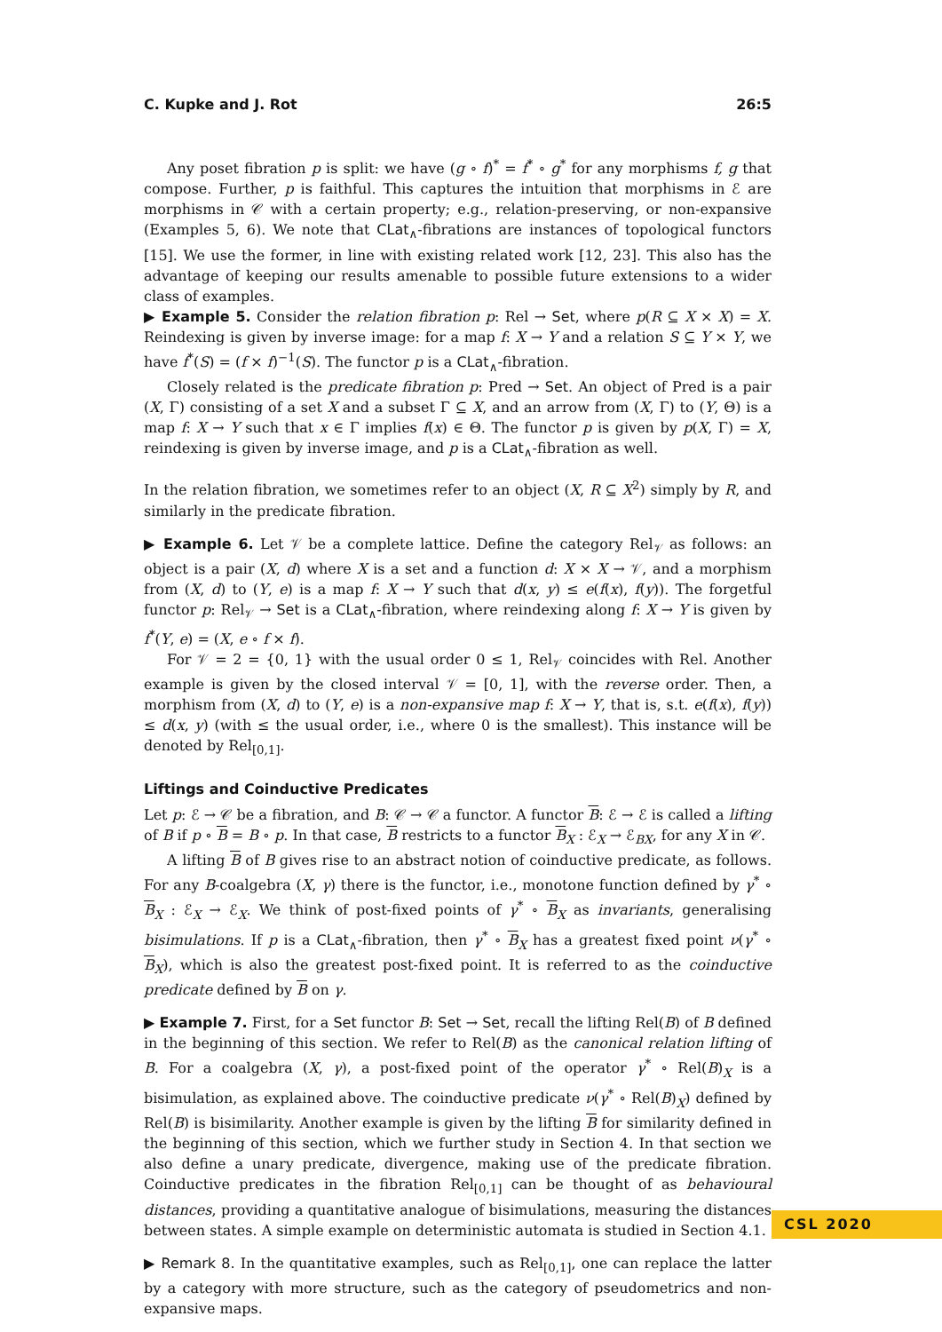C. Kupke and J. Rot 26:5
Any poset fibration p is split: we have (g ∘ f)<sup>*</sup> = f<sup>*</sup> ∘ g<sup>*</sup> for any morphisms f, g that compose. Further, p is faithful. This captures the intuition that morphisms in ℰ are morphisms in 𝒞 with a certain property; e.g., relation-preserving, or non-expansive (Examples 5, 6). We note that CLat<sub>∧</sub>-fibrations are instances of topological functors [15]. We use the former, in line with existing related work [12, 23]. This also has the advantage of keeping our results amenable to possible future extensions to a wider class of examples.
▶ Example 5. Consider the relation fibration p: Rel → Set, where p(R ⊆ X × X) = X. Reindexing is given by inverse image: for a map f: X → Y and a relation S ⊆ Y × Y, we have f<sup>*</sup>(S) = (f × f)<sup>−1</sup>(S). The functor p is a CLat<sub>∧</sub>-fibration.
Closely related is the predicate fibration p: Pred → Set. An object of Pred is a pair (X, Γ) consisting of a set X and a subset Γ ⊆ X, and an arrow from (X, Γ) to (Y, Θ) is a map f: X → Y such that x ∈ Γ implies f(x) ∈ Θ. The functor p is given by p(X, Γ) = X, reindexing is given by inverse image, and p is a CLat<sub>∧</sub>-fibration as well.
In the relation fibration, we sometimes refer to an object (X, R ⊆ X<sup>2</sup>) simply by R, and similarly in the predicate fibration.
▶ Example 6. Let 𝒱 be a complete lattice. Define the category Rel<sub>𝒱</sub> as follows: an object is a pair (X, d) where X is a set and a function d: X × X → 𝒱, and a morphism from (X, d) to (Y, e) is a map f: X → Y such that d(x, y) ≤ e(f(x), f(y)). The forgetful functor p: Rel<sub>𝒱</sub> → Set is a CLat<sub>∧</sub>-fibration, where reindexing along f: X → Y is given by f<sup>*</sup>(Y, e) = (X, e ∘ f × f).
For 𝒱 = 2 = {0, 1} with the usual order 0 ≤ 1, Rel<sub>𝒱</sub> coincides with Rel. Another example is given by the closed interval 𝒱 = [0, 1], with the reverse order. Then, a morphism from (X, d) to (Y, e) is a non-expansive map f: X → Y, that is, s.t. e(f(x), f(y)) ≤ d(x, y) (with ≤ the usual order, i.e., where 0 is the smallest). This instance will be denoted by Rel<sub>[0,1]</sub>.
Liftings and Coinductive Predicates
Let p: ℰ → 𝒞 be a fibration, and B: 𝒞 → 𝒞 a functor. A functor B: ℰ → ℰ is called a lifting of B if p ∘ B = B ∘ p. In that case, B restricts to a functor B<sub>X</sub> : ℰ<sub>X</sub> → ℰ<sub>BX</sub>, for any X in 𝒞.
A lifting B of B gives rise to an abstract notion of coinductive predicate, as follows. For any B-coalgebra (X, γ) there is the functor, i.e., monotone function defined by γ<sup>*</sup> ∘ B<sub>X</sub> : ℰ<sub>X</sub> → ℰ<sub>X</sub>. We think of post-fixed points of γ<sup>*</sup> ∘ B<sub>X</sub> as invariants, generalising bisimulations. If p is a CLat<sub>∧</sub>-fibration, then γ<sup>*</sup> ∘ B<sub>X</sub> has a greatest fixed point ν(γ<sup>*</sup> ∘ B<sub>X</sub>), which is also the greatest post-fixed point. It is referred to as the coinductive predicate defined by B on γ.
▶ Example 7. First, for a Set functor B: Set → Set, recall the lifting Rel(B) of B defined in the beginning of this section. We refer to Rel(B) as the canonical relation lifting of B. For a coalgebra (X, γ), a post-fixed point of the operator γ<sup>*</sup> ∘ Rel(B)<sub>X</sub> is a bisimulation, as explained above. The coinductive predicate ν(γ<sup>*</sup> ∘ Rel(B)<sub>X</sub>) defined by Rel(B) is bisimilarity. Another example is given by the lifting B for similarity defined in the beginning of this section, which we further study in Section 4. In that section we also define a unary predicate, divergence, making use of the predicate fibration. Coinductive predicates in the fibration Rel<sub>[0,1]</sub> can be thought of as behavioural distances, providing a quantitative analogue of bisimulations, measuring the distances between states. A simple example on deterministic automata is studied in Section 4.1.
▶ Remark 8. In the quantitative examples, such as Rel<sub>[0,1]</sub>, one can replace the latter by a category with more structure, such as the category of pseudometrics and non-expansive maps.
CSL 2020